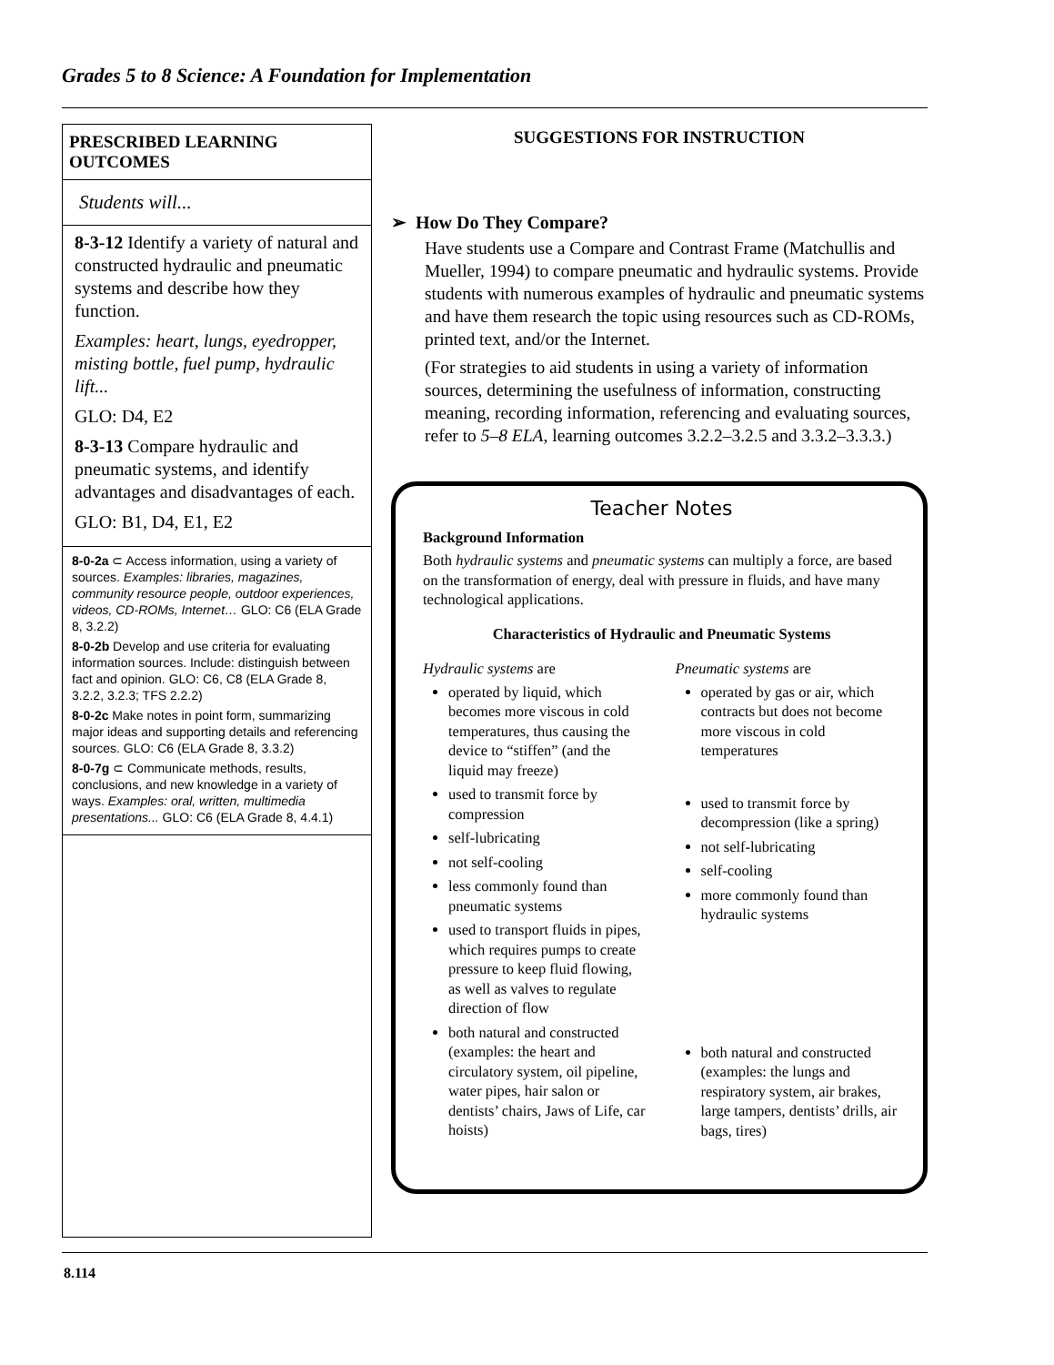Grades 5 to 8 Science: A Foundation for Implementation
PRESCRIBED LEARNING OUTCOMES
Students will...
8-3-12 Identify a variety of natural and constructed hydraulic and pneumatic systems and describe how they function.
Examples: heart, lungs, eyedropper, misting bottle, fuel pump, hydraulic lift...
GLO: D4, E2
8-3-13 Compare hydraulic and pneumatic systems, and identify advantages and disadvantages of each.
GLO: B1, D4, E1, E2
8-0-2a ⊂ Access information, using a variety of sources. Examples: libraries, magazines, community resource people, outdoor experiences, videos, CD-ROMs, Internet… GLO: C6 (ELA Grade 8, 3.2.2)
8-0-2b Develop and use criteria for evaluating information sources. Include: distinguish between fact and opinion. GLO: C6, C8 (ELA Grade 8, 3.2.2, 3.2.3; TFS 2.2.2)
8-0-2c Make notes in point form, summarizing major ideas and supporting details and referencing sources. GLO: C6 (ELA Grade 8, 3.3.2)
8-0-7g ⊂ Communicate methods, results, conclusions, and new knowledge in a variety of ways. Examples: oral, written, multimedia presentations... GLO: C6 (ELA Grade 8, 4.4.1)
SUGGESTIONS FOR INSTRUCTION
➢ How Do They Compare?
Have students use a Compare and Contrast Frame (Matchullis and Mueller, 1994) to compare pneumatic and hydraulic systems. Provide students with numerous examples of hydraulic and pneumatic systems and have them research the topic using resources such as CD-ROMs, printed text, and/or the Internet.
(For strategies to aid students in using a variety of information sources, determining the usefulness of information, constructing meaning, recording information, referencing and evaluating sources, refer to 5–8 ELA, learning outcomes 3.2.2–3.2.5 and 3.3.2–3.3.3.)
Teacher Notes
Background Information
Both hydraulic systems and pneumatic systems can multiply a force, are based on the transformation of energy, deal with pressure in fluids, and have many technological applications.
Characteristics of Hydraulic and Pneumatic Systems
Hydraulic systems are
operated by liquid, which becomes more viscous in cold temperatures, thus causing the device to “stiffen” (and the liquid may freeze)
used to transmit force by compression
self-lubricating
not self-cooling
less commonly found than pneumatic systems
used to transport fluids in pipes, which requires pumps to create pressure to keep fluid flowing, as well as valves to regulate direction of flow
both natural and constructed (examples: the heart and circulatory system, oil pipeline, water pipes, hair salon or dentists’ chairs, Jaws of Life, car hoists)
Pneumatic systems are
operated by gas or air, which contracts but does not become more viscous in cold temperatures
used to transmit force by decompression (like a spring)
not self-lubricating
self-cooling
more commonly found than hydraulic systems
both natural and constructed (examples: the lungs and respiratory system, air brakes, large tampers, dentists’ drills, air bags, tires)
8.114